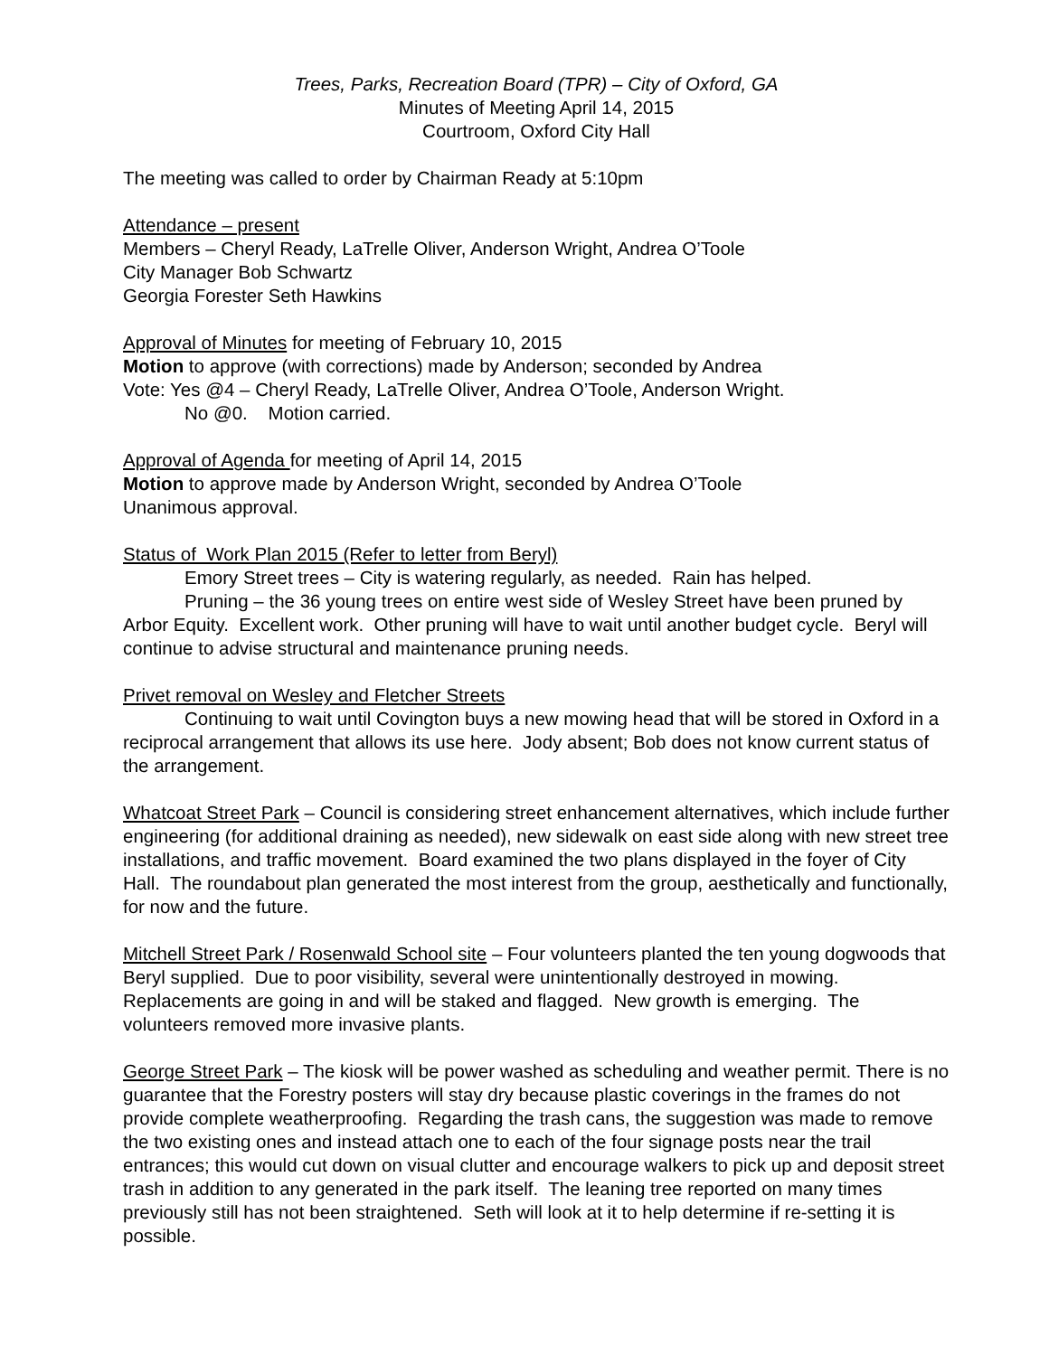Trees, Parks, Recreation Board (TPR) – City of Oxford, GA
Minutes of Meeting April 14, 2015
Courtroom, Oxford City Hall
The meeting was called to order by Chairman Ready at 5:10pm
Attendance – present
Members – Cheryl Ready, LaTrelle Oliver, Anderson Wright, Andrea O’Toole
City Manager Bob Schwartz
Georgia Forester Seth Hawkins
Approval of Minutes for meeting of February 10, 2015
Motion to approve (with corrections) made by Anderson; seconded by Andrea
Vote: Yes @4 – Cheryl Ready, LaTrelle Oliver, Andrea O’Toole, Anderson Wright.
No @0. Motion carried.
Approval of Agenda for meeting of April 14, 2015
Motion to approve made by Anderson Wright, seconded by Andrea O’Toole
Unanimous approval.
Status of Work Plan 2015 (Refer to letter from Beryl)
Emory Street trees – City is watering regularly, as needed. Rain has helped.
Pruning – the 36 young trees on entire west side of Wesley Street have been pruned by Arbor Equity. Excellent work. Other pruning will have to wait until another budget cycle. Beryl will continue to advise structural and maintenance pruning needs.
Privet removal on Wesley and Fletcher Streets
Continuing to wait until Covington buys a new mowing head that will be stored in Oxford in a reciprocal arrangement that allows its use here. Jody absent; Bob does not know current status of the arrangement.
Whatcoat Street Park – Council is considering street enhancement alternatives, which include further engineering (for additional draining as needed), new sidewalk on east side along with new street tree installations, and traffic movement. Board examined the two plans displayed in the foyer of City Hall. The roundabout plan generated the most interest from the group, aesthetically and functionally, for now and the future.
Mitchell Street Park / Rosenwald School site – Four volunteers planted the ten young dogwoods that Beryl supplied. Due to poor visibility, several were unintentionally destroyed in mowing. Replacements are going in and will be staked and flagged. New growth is emerging. The volunteers removed more invasive plants.
George Street Park – The kiosk will be power washed as scheduling and weather permit. There is no guarantee that the Forestry posters will stay dry because plastic coverings in the frames do not provide complete weatherproofing. Regarding the trash cans, the suggestion was made to remove the two existing ones and instead attach one to each of the four signage posts near the trail entrances; this would cut down on visual clutter and encourage walkers to pick up and deposit street trash in addition to any generated in the park itself. The leaning tree reported on many times previously still has not been straightened. Seth will look at it to help determine if re-setting it is possible.